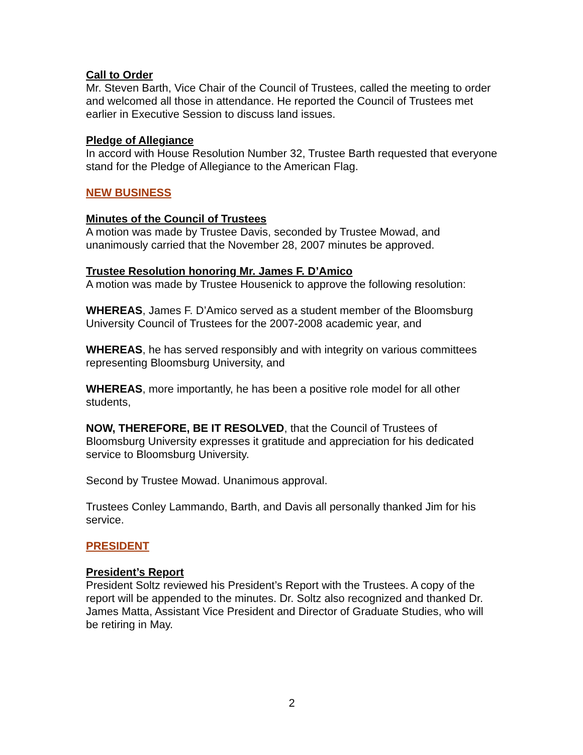Call to Order
Mr. Steven Barth, Vice Chair of the Council of Trustees, called the meeting to order and welcomed all those in attendance. He reported the Council of Trustees met earlier in Executive Session to discuss land issues.
Pledge of Allegiance
In accord with House Resolution Number 32, Trustee Barth requested that everyone stand for the Pledge of Allegiance to the American Flag.
NEW BUSINESS
Minutes of the Council of Trustees
A motion was made by Trustee Davis, seconded by Trustee Mowad, and unanimously carried that the November 28, 2007 minutes be approved.
Trustee Resolution honoring Mr. James F. D’Amico
A motion was made by Trustee Housenick to approve the following resolution:
WHEREAS, James F. D’Amico served as a student member of the Bloomsburg University Council of Trustees for the 2007-2008 academic year, and
WHEREAS, he has served responsibly and with integrity on various committees representing Bloomsburg University, and
WHEREAS, more importantly, he has been a positive role model for all other students,
NOW, THEREFORE, BE IT RESOLVED, that the Council of Trustees of Bloomsburg University expresses it gratitude and appreciation for his dedicated service to Bloomsburg University.
Second by Trustee Mowad. Unanimous approval.
Trustees Conley Lammando, Barth, and Davis all personally thanked Jim for his service.
PRESIDENT
President’s Report
President Soltz reviewed his President’s Report with the Trustees. A copy of the report will be appended to the minutes. Dr. Soltz also recognized and thanked Dr. James Matta, Assistant Vice President and Director of Graduate Studies, who will be retiring in May.
2